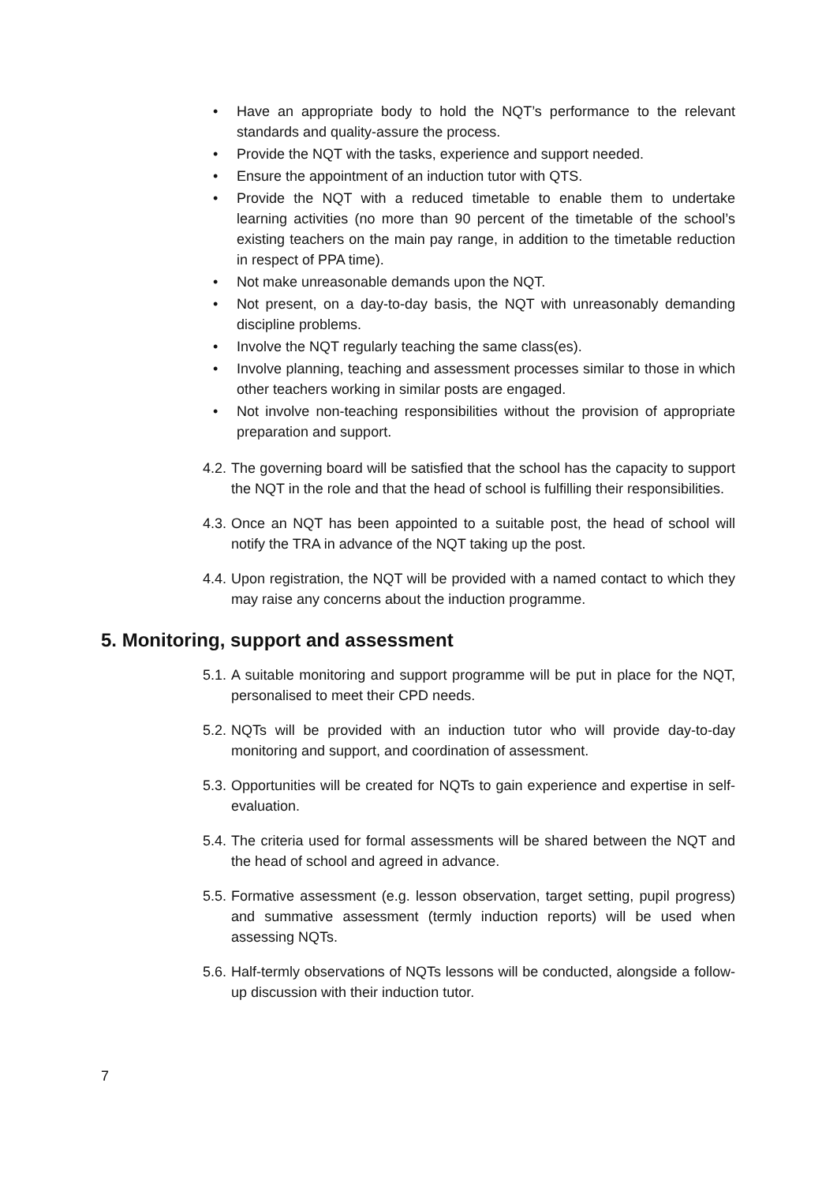• Have an appropriate body to hold the NQT’s performance to the relevant standards and quality-assure the process.
• Provide the NQT with the tasks, experience and support needed.
• Ensure the appointment of an induction tutor with QTS.
• Provide the NQT with a reduced timetable to enable them to undertake learning activities (no more than 90 percent of the timetable of the school’s existing teachers on the main pay range, in addition to the timetable reduction in respect of PPA time).
• Not make unreasonable demands upon the NQT.
• Not present, on a day-to-day basis, the NQT with unreasonably demanding discipline problems.
• Involve the NQT regularly teaching the same class(es).
• Involve planning, teaching and assessment processes similar to those in which other teachers working in similar posts are engaged.
• Not involve non-teaching responsibilities without the provision of appropriate preparation and support.
4.2. The governing board will be satisfied that the school has the capacity to support the NQT in the role and that the head of school is fulfilling their responsibilities.
4.3. Once an NQT has been appointed to a suitable post, the head of school will notify the TRA in advance of the NQT taking up the post.
4.4. Upon registration, the NQT will be provided with a named contact to which they may raise any concerns about the induction programme.
5. Monitoring, support and assessment
5.1. A suitable monitoring and support programme will be put in place for the NQT, personalised to meet their CPD needs.
5.2. NQTs will be provided with an induction tutor who will provide day-to-day monitoring and support, and coordination of assessment.
5.3. Opportunities will be created for NQTs to gain experience and expertise in self-evaluation.
5.4. The criteria used for formal assessments will be shared between the NQT and the head of school and agreed in advance.
5.5. Formative assessment (e.g. lesson observation, target setting, pupil progress) and summative assessment (termly induction reports) will be used when assessing NQTs.
5.6. Half-termly observations of NQTs lessons will be conducted, alongside a follow-up discussion with their induction tutor.
7